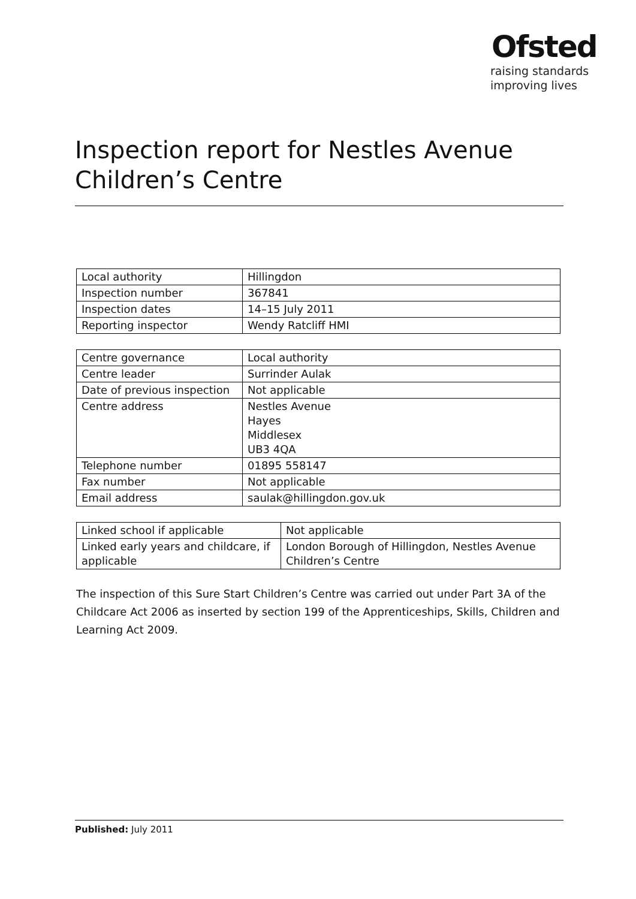Ofsted
raising standards
improving lives
Inspection report for Nestles Avenue Children’s Centre
| Local authority | Hillingdon |
| Inspection number | 367841 |
| Inspection dates | 14–15 July 2011 |
| Reporting inspector | Wendy Ratcliff HMI |
| Centre governance | Local authority |
| Centre leader | Surrinder Aulak |
| Date of previous inspection | Not applicable |
| Centre address | Nestles Avenue Hayes Middlesex UB3 4QA |
| Telephone number | 01895 558147 |
| Fax number | Not applicable |
| Email address | saulak@hillingdon.gov.uk |
| Linked school if applicable | Not applicable |
| Linked early years and childcare, if applicable | London Borough of Hillingdon, Nestles Avenue Children’s Centre |
The inspection of this Sure Start Children’s Centre was carried out under Part 3A of the Childcare Act 2006 as inserted by section 199 of the Apprenticeships, Skills, Children and Learning Act 2009.
Published: July 2011